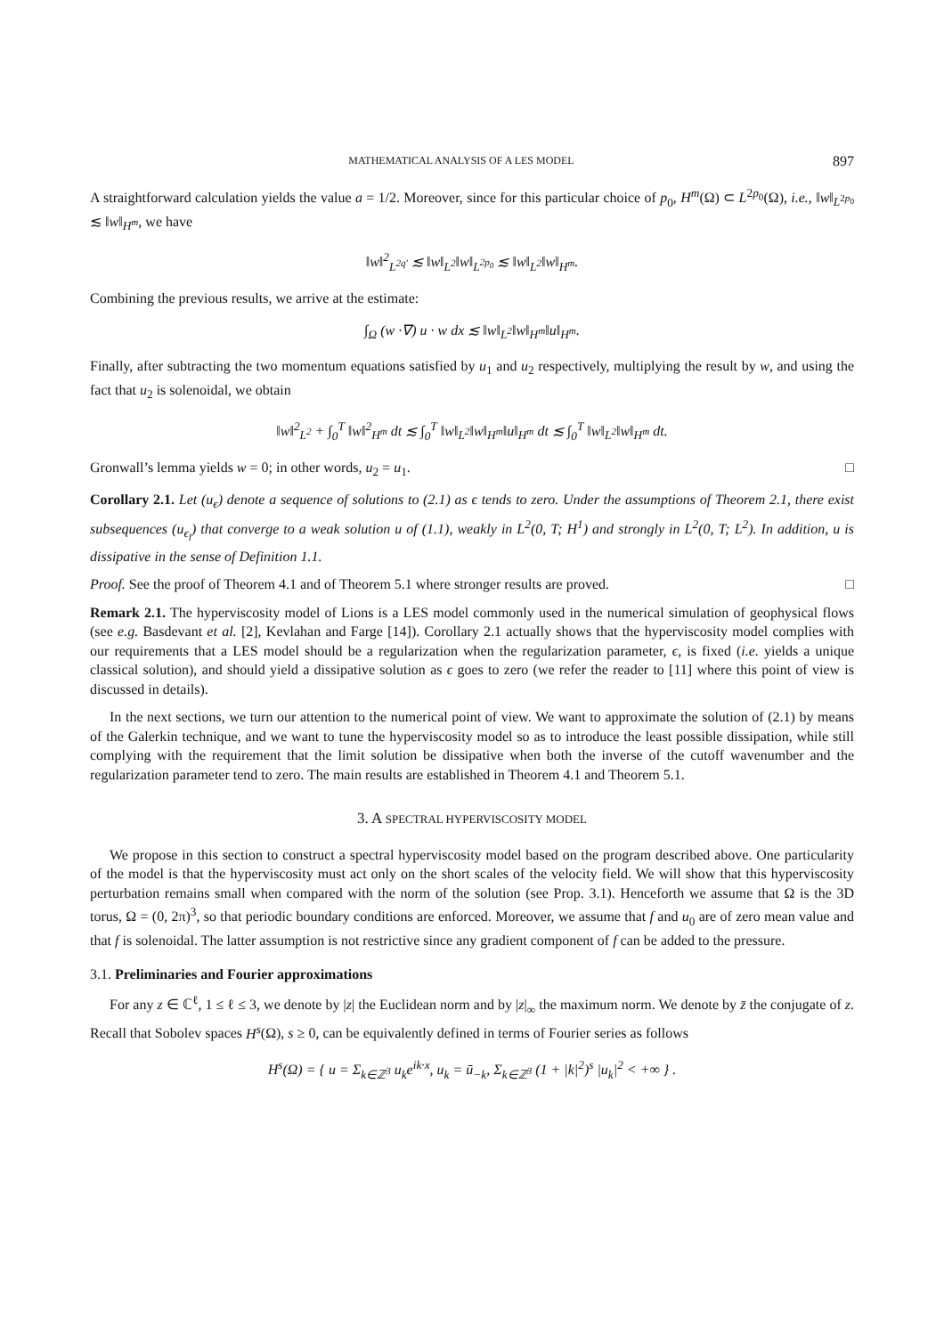MATHEMATICAL ANALYSIS OF A LES MODEL 897
A straightforward calculation yields the value a = 1/2. Moreover, since for this particular choice of p<sub>0</sub>, H<sup>m</sup>(Ω) ⊂ L<sup>2p<sub>0</sub></sup>(Ω), i.e., ‖w‖<sub>L<sup>2p<sub>0</sub></sup></sub> ≲ ‖w‖<sub>H<sup>m</sup></sub>, we have
‖w‖<sup>2</sup><sub>L<sup>2q′</sup></sub> ≲ ‖w‖<sub>L<sup>2</sup></sub>‖w‖<sub>L<sup>2p<sub>0</sub></sup></sub> ≲ ‖w‖<sub>L<sup>2</sup></sub>‖w‖<sub>H<sup>m</sup></sub>.
Combining the previous results, we arrive at the estimate:
∫<sub>Ω</sub> (w ·∇) u · w dx ≲ ‖w‖<sub>L<sup>2</sup></sub>‖w‖<sub>H<sup>m</sup></sub>‖u‖<sub>H<sup>m</sup></sub>.
Finally, after subtracting the two momentum equations satisfied by u<sub>1</sub> and u<sub>2</sub> respectively, multiplying the result by w, and using the fact that u<sub>2</sub> is solenoidal, we obtain
‖w‖<sup>2</sup><sub>L<sup>2</sup></sub> + ∫<sub>0</sub><sup>T</sup> ‖w‖<sup>2</sup><sub>H<sup>m</sup></sub> dt ≲ ∫<sub>0</sub><sup>T</sup> ‖w‖<sub>L<sup>2</sup></sub>‖w‖<sub>H<sup>m</sup></sub>‖u‖<sub>H<sup>m</sup></sub> dt ≲ ∫<sub>0</sub><sup>T</sup> ‖w‖<sub>L<sup>2</sup></sub>‖w‖<sub>H<sup>m</sup></sub> dt.
Gronwall’s lemma yields w = 0; in other words, u<sub>2</sub> = u<sub>1</sub>. □
Corollary 2.1. Let (u<sub>ϵ</sub>) denote a sequence of solutions to (2.1) as ϵ tends to zero. Under the assumptions of Theorem 2.1, there exist subsequences (u<sub>ϵ<sub>l</sub></sub>) that converge to a weak solution u of (1.1), weakly in L<sup>2</sup>(0, T; H<sup>1</sup>) and strongly in L<sup>2</sup>(0, T; L<sup>2</sup>). In addition, u is dissipative in the sense of Definition 1.1.
Proof. See the proof of Theorem 4.1 and of Theorem 5.1 where stronger results are proved. □
Remark 2.1. The hyperviscosity model of Lions is a LES model commonly used in the numerical simulation of geophysical flows (see e.g. Basdevant et al. [2], Kevlahan and Farge [14]). Corollary 2.1 actually shows that the hyperviscosity model complies with our requirements that a LES model should be a regularization when the regularization parameter, ϵ, is fixed (i.e. yields a unique classical solution), and should yield a dissipative solution as ϵ goes to zero (we refer the reader to [11] where this point of view is discussed in details).
In the next sections, we turn our attention to the numerical point of view. We want to approximate the solution of (2.1) by means of the Galerkin technique, and we want to tune the hyperviscosity model so as to introduce the least possible dissipation, while still complying with the requirement that the limit solution be dissipative when both the inverse of the cutoff wavenumber and the regularization parameter tend to zero. The main results are established in Theorem 4.1 and Theorem 5.1.
3. A SPECTRAL HYPERVISCOSITY MODEL
We propose in this section to construct a spectral hyperviscosity model based on the program described above. One particularity of the model is that the hyperviscosity must act only on the short scales of the velocity field. We will show that this hyperviscosity perturbation remains small when compared with the norm of the solution (see Prop. 3.1). Henceforth we assume that Ω is the 3D torus, Ω = (0, 2π)<sup>3</sup>, so that periodic boundary conditions are enforced. Moreover, we assume that f and u<sub>0</sub> are of zero mean value and that f is solenoidal. The latter assumption is not restrictive since any gradient component of f can be added to the pressure.
3.1. Preliminaries and Fourier approximations
For any z ∈ ℂ<sup>ℓ</sup>, 1 ≤ ℓ ≤ 3, we denote by |z| the Euclidean norm and by |z|<sub>∞</sub> the maximum norm. We denote by z̄ the conjugate of z. Recall that Sobolev spaces H<sup>s</sup>(Ω), s ≥ 0, can be equivalently defined in terms of Fourier series as follows
H<sup>s</sup>(Ω) = { u = Σ<sub>k∈ℤ<sup>3</sup></sub> u<sub>k</sub>e<sup>ik·x</sup>, u<sub>k</sub> = ū<sub>−k</sub>, Σ<sub>k∈ℤ<sup>3</sup></sub> (1 + |k|<sup>2</sup>)<sup>s</sup> |u<sub>k</sub>|<sup>2</sup> < +∞ } .